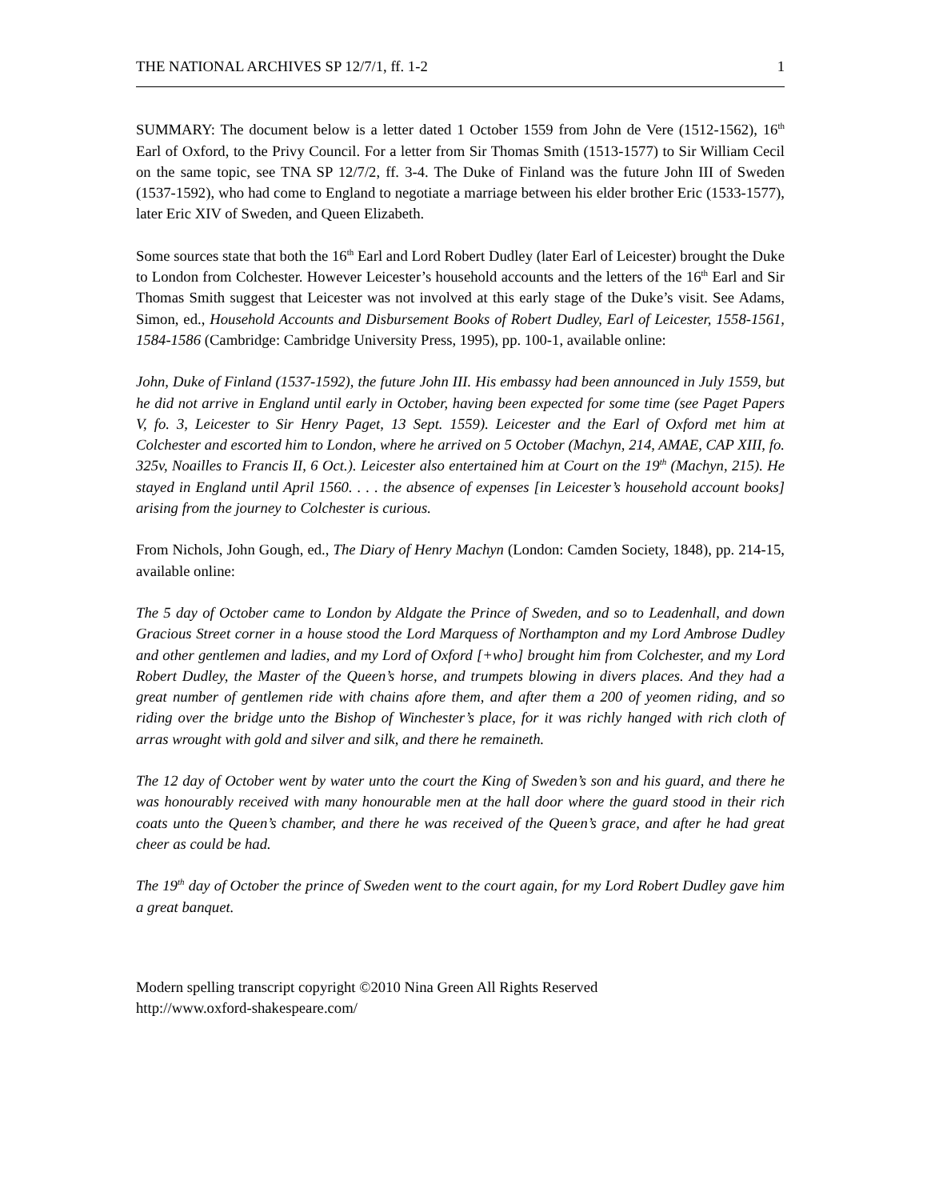THE NATIONAL ARCHIVES SP 12/7/1, ff. 1-2 1
SUMMARY: The document below is a letter dated 1 October 1559 from John de Vere (1512-1562), 16<sup>th</sup> Earl of Oxford, to the Privy Council. For a letter from Sir Thomas Smith (1513-1577) to Sir William Cecil on the same topic, see TNA SP 12/7/2, ff. 3-4. The Duke of Finland was the future John III of Sweden (1537-1592), who had come to England to negotiate a marriage between his elder brother Eric (1533-1577), later Eric XIV of Sweden, and Queen Elizabeth.
Some sources state that both the 16<sup>th</sup> Earl and Lord Robert Dudley (later Earl of Leicester) brought the Duke to London from Colchester. However Leicester’s household accounts and the letters of the 16<sup>th</sup> Earl and Sir Thomas Smith suggest that Leicester was not involved at this early stage of the Duke’s visit. See Adams, Simon, ed., Household Accounts and Disbursement Books of Robert Dudley, Earl of Leicester, 1558-1561, 1584-1586 (Cambridge: Cambridge University Press, 1995), pp. 100-1, available online:
John, Duke of Finland (1537-1592), the future John III. His embassy had been announced in July 1559, but he did not arrive in England until early in October, having been expected for some time (see Paget Papers V, fo. 3, Leicester to Sir Henry Paget, 13 Sept. 1559). Leicester and the Earl of Oxford met him at Colchester and escorted him to London, where he arrived on 5 October (Machyn, 214, AMAE, CAP XIII, fo. 325v, Noailles to Francis II, 6 Oct.). Leicester also entertained him at Court on the 19<sup>th</sup> (Machyn, 215). He stayed in England until April 1560. . . . the absence of expenses [in Leicester’s household account books] arising from the journey to Colchester is curious.
From Nichols, John Gough, ed., The Diary of Henry Machyn (London: Camden Society, 1848), pp. 214-15, available online:
The 5 day of October came to London by Aldgate the Prince of Sweden, and so to Leadenhall, and down Gracious Street corner in a house stood the Lord Marquess of Northampton and my Lord Ambrose Dudley and other gentlemen and ladies, and my Lord of Oxford [+who] brought him from Colchester, and my Lord Robert Dudley, the Master of the Queen’s horse, and trumpets blowing in divers places. And they had a great number of gentlemen ride with chains afore them, and after them a 200 of yeomen riding, and so riding over the bridge unto the Bishop of Winchester’s place, for it was richly hanged with rich cloth of arras wrought with gold and silver and silk, and there he remaineth.
The 12 day of October went by water unto the court the King of Sweden’s son and his guard, and there he was honourably received with many honourable men at the hall door where the guard stood in their rich coats unto the Queen’s chamber, and there he was received of the Queen’s grace, and after he had great cheer as could be had.
The 19<sup>th</sup> day of October the prince of Sweden went to the court again, for my Lord Robert Dudley gave him a great banquet.
Modern spelling transcript copyright ©2010 Nina Green All Rights Reserved
http://www.oxford-shakespeare.com/